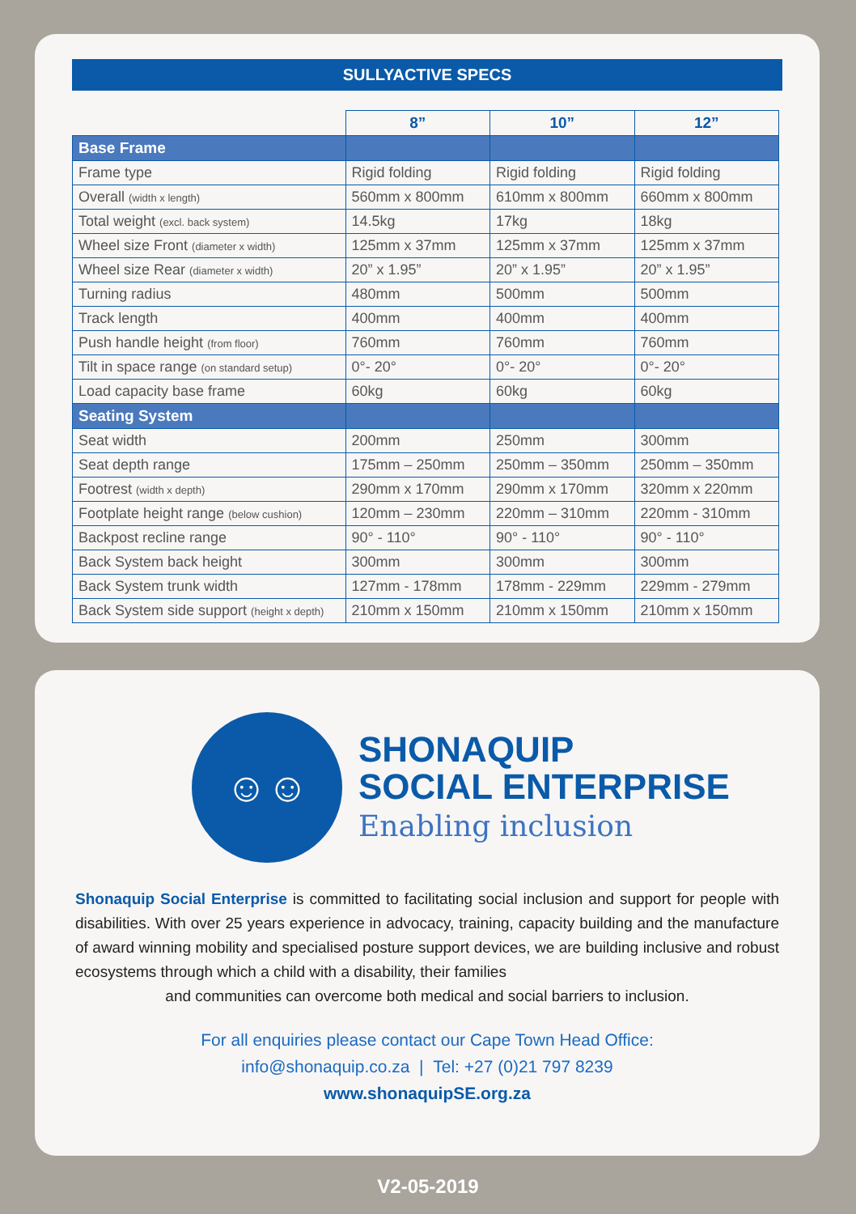SULLYACTIVE SPECS
| | 8” | 10” | 12” |
| --- | --- | --- | --- |
| Base Frame | | | |
| Frame type | Rigid folding | Rigid folding | Rigid folding |
| Overall (width x length) | 560mm x 800mm | 610mm x 800mm | 660mm x 800mm |
| Total weight (excl. back system) | 14.5kg | 17kg | 18kg |
| Wheel size Front (diameter x width) | 125mm x 37mm | 125mm x 37mm | 125mm x 37mm |
| Wheel size Rear (diameter x width) | 20” x 1.95” | 20” x 1.95” | 20” x 1.95” |
| Turning radius | 480mm | 500mm | 500mm |
| Track length | 400mm | 400mm | 400mm |
| Push handle height (from floor) | 760mm | 760mm | 760mm |
| Tilt in space range (on standard setup) | 0°- 20° | 0°- 20° | 0°- 20° |
| Load capacity base frame | 60kg | 60kg | 60kg |
| Seating System | | | |
| Seat width | 200mm | 250mm | 300mm |
| Seat depth range | 175mm – 250mm | 250mm – 350mm | 250mm – 350mm |
| Footrest (width x depth) | 290mm x 170mm | 290mm x 170mm | 320mm x 220mm |
| Footplate height range (below cushion) | 120mm – 230mm | 220mm – 310mm | 220mm - 310mm |
| Backpost recline range | 90° - 110° | 90° - 110° | 90° - 110° |
| Back System back height | 300mm | 300mm | 300mm |
| Back System trunk width | 127mm - 178mm | 178mm - 229mm | 229mm - 279mm |
| Back System side support (height x depth) | 210mm x 150mm | 210mm x 150mm | 210mm x 150mm |
☺☺
SHONAQUIP
SOCIAL ENTERPRISE
Enabling inclusion
Shonaquip Social Enterprise is committed to facilitating social inclusion and support for people with disabilities. With over 25 years experience in advocacy, training, capacity building and the manufacture of award winning mobility and specialised posture support devices, we are building inclusive and robust ecosystems through which a child with a disability, their families
and communities can overcome both medical and social barriers to inclusion.
For all enquiries please contact our Cape Town Head Office:
info@shonaquip.co.za | Tel: +27 (0)21 797 8239
www.shonaquipSE.org.za
V2-05-2019